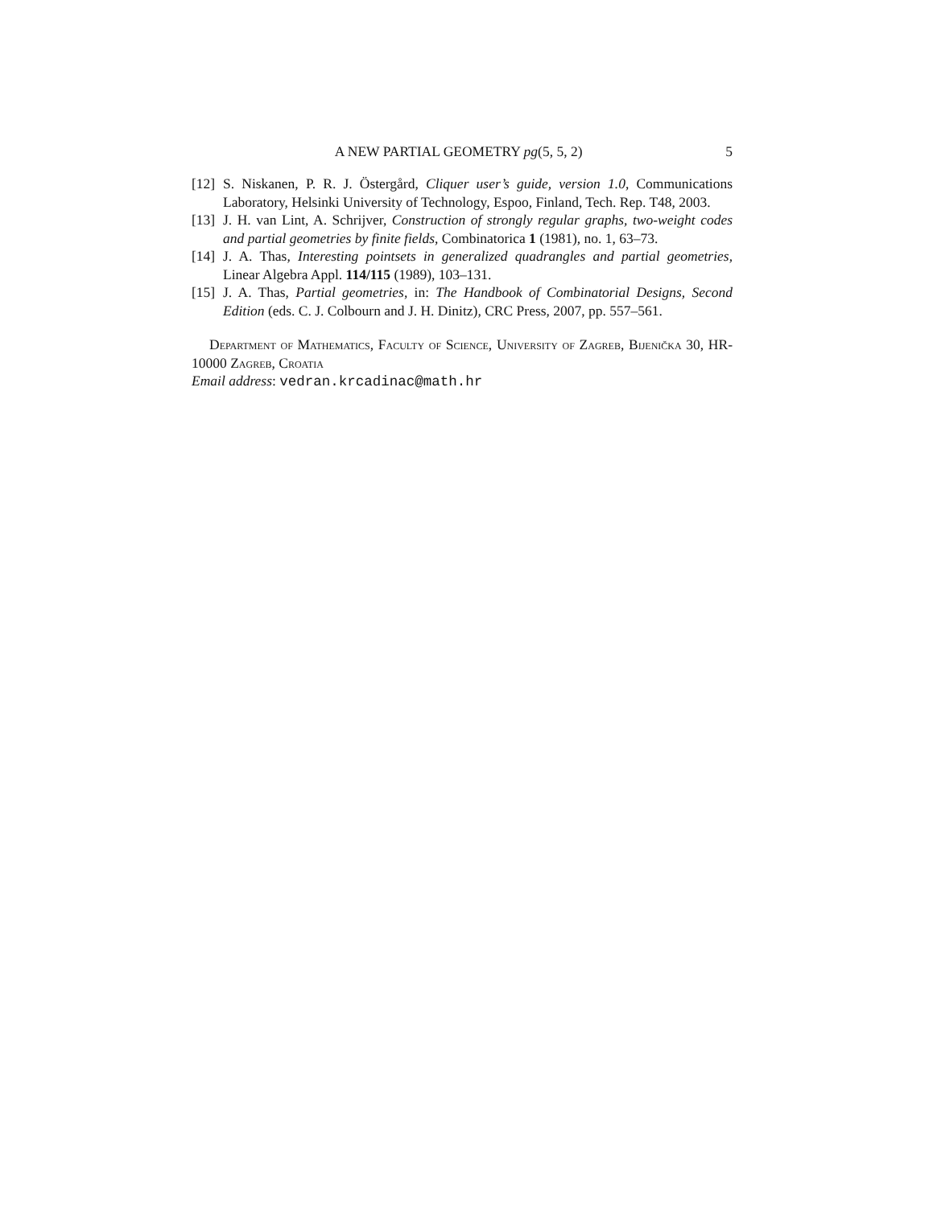A NEW PARTIAL GEOMETRY pg(5, 5, 2) 5
[12] S. Niskanen, P. R. J. Östergård, Cliquer user’s guide, version 1.0, Communications Laboratory, Helsinki University of Technology, Espoo, Finland, Tech. Rep. T48, 2003.
[13] J. H. van Lint, A. Schrijver, Construction of strongly regular graphs, two-weight codes and partial geometries by finite fields, Combinatorica 1 (1981), no. 1, 63–73.
[14] J. A. Thas, Interesting pointsets in generalized quadrangles and partial geometries, Linear Algebra Appl. 114/115 (1989), 103–131.
[15] J. A. Thas, Partial geometries, in: The Handbook of Combinatorial Designs, Second Edition (eds. C. J. Colbourn and J. H. Dinitz), CRC Press, 2007, pp. 557–561.
Department of Mathematics, Faculty of Science, University of Zagreb, Bijenička 30, HR-10000 Zagreb, Croatia
Email address: vedran.krcadinac@math.hr